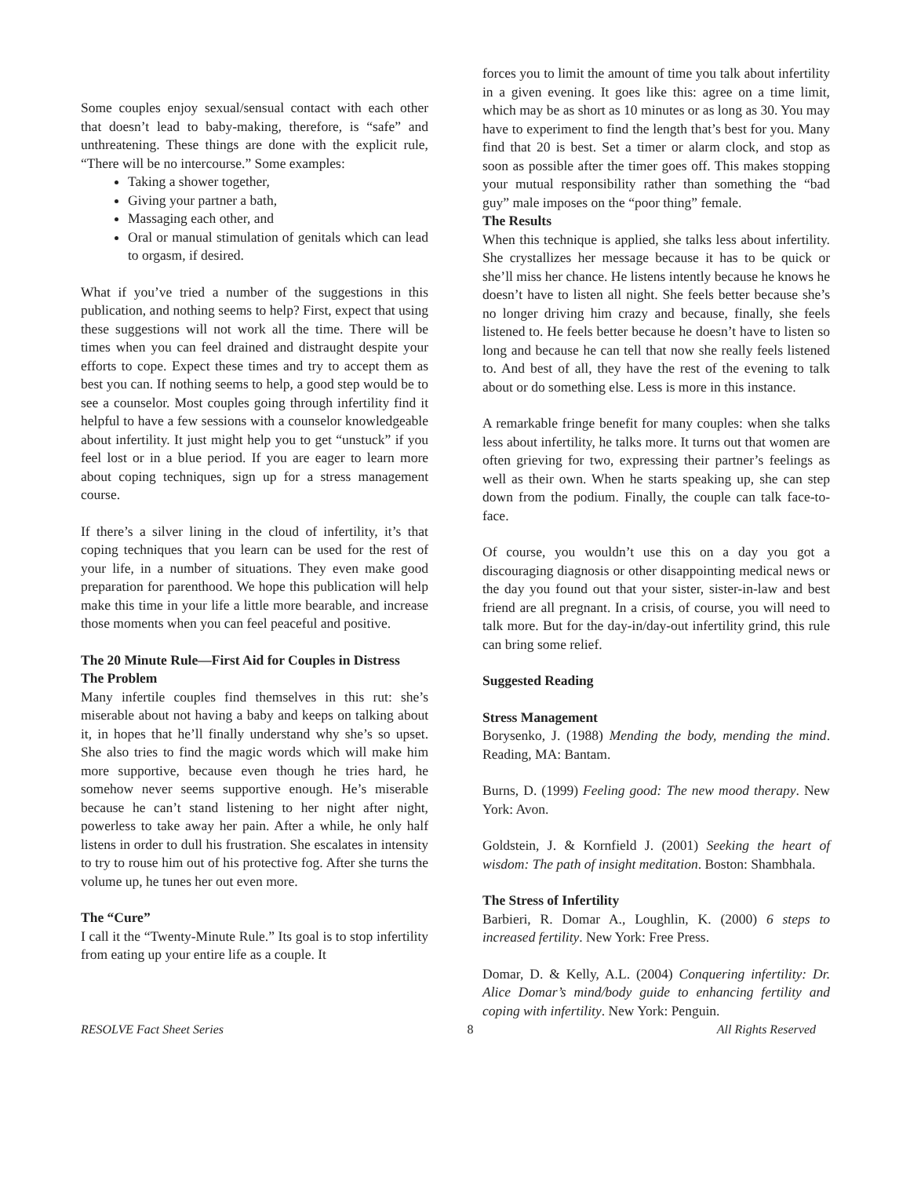Some couples enjoy sexual/sensual contact with each other that doesn’t lead to baby-making, therefore, is “safe” and unthreatening. These things are done with the explicit rule, “There will be no intercourse.” Some examples:
Taking a shower together,
Giving your partner a bath,
Massaging each other, and
Oral or manual stimulation of genitals which can lead to orgasm, if desired.
What if you’ve tried a number of the suggestions in this publication, and nothing seems to help? First, expect that using these suggestions will not work all the time. There will be times when you can feel drained and distraught despite your efforts to cope. Expect these times and try to accept them as best you can. If nothing seems to help, a good step would be to see a counselor. Most couples going through infertility find it helpful to have a few sessions with a counselor knowledgeable about infertility. It just might help you to get “unstuck” if you feel lost or in a blue period. If you are eager to learn more about coping techniques, sign up for a stress management course.
If there’s a silver lining in the cloud of infertility, it’s that coping techniques that you learn can be used for the rest of your life, in a number of situations. They even make good preparation for parenthood. We hope this publication will help make this time in your life a little more bearable, and increase those moments when you can feel peaceful and positive.
The 20 Minute Rule—First Aid for Couples in Distress
The Problem
Many infertile couples find themselves in this rut: she’s miserable about not having a baby and keeps on talking about it, in hopes that he’ll finally understand why she’s so upset. She also tries to find the magic words which will make him more supportive, because even though he tries hard, he somehow never seems supportive enough. He’s miserable because he can’t stand listening to her night after night, powerless to take away her pain. After a while, he only half listens in order to dull his frustration. She escalates in intensity to try to rouse him out of his protective fog. After she turns the volume up, he tunes her out even more.
The “Cure”
I call it the “Twenty-Minute Rule.” Its goal is to stop infertility from eating up your entire life as a couple. It
forces you to limit the amount of time you talk about infertility in a given evening. It goes like this: agree on a time limit, which may be as short as 10 minutes or as long as 30. You may have to experiment to find the length that’s best for you. Many find that 20 is best. Set a timer or alarm clock, and stop as soon as possible after the timer goes off. This makes stopping your mutual responsibility rather than something the “bad guy” male imposes on the “poor thing” female.
The Results
When this technique is applied, she talks less about infertility. She crystallizes her message because it has to be quick or she’ll miss her chance. He listens intently because he knows he doesn’t have to listen all night. She feels better because she’s no longer driving him crazy and because, finally, she feels listened to. He feels better because he doesn’t have to listen so long and because he can tell that now she really feels listened to. And best of all, they have the rest of the evening to talk about or do something else. Less is more in this instance.
A remarkable fringe benefit for many couples: when she talks less about infertility, he talks more. It turns out that women are often grieving for two, expressing their partner’s feelings as well as their own. When he starts speaking up, she can step down from the podium. Finally, the couple can talk face-to-face.
Of course, you wouldn’t use this on a day you got a discouraging diagnosis or other disappointing medical news or the day you found out that your sister, sister-in-law and best friend are all pregnant. In a crisis, of course, you will need to talk more. But for the day-in/day-out infertility grind, this rule can bring some relief.
Suggested Reading
Stress Management
Borysenko, J. (1988) Mending the body, mending the mind. Reading, MA: Bantam.
Burns, D. (1999) Feeling good: The new mood therapy. New York: Avon.
Goldstein, J. & Kornfield J. (2001) Seeking the heart of wisdom: The path of insight meditation. Boston: Shambhala.
The Stress of Infertility
Barbieri, R. Domar A., Loughlin, K. (2000) 6 steps to increased fertility. New York: Free Press.
Domar, D. & Kelly, A.L. (2004) Conquering infertility: Dr. Alice Domar’s mind/body guide to enhancing fertility and coping with infertility. New York: Penguin.
RESOLVE Fact Sheet Series 8 All Rights Reserved